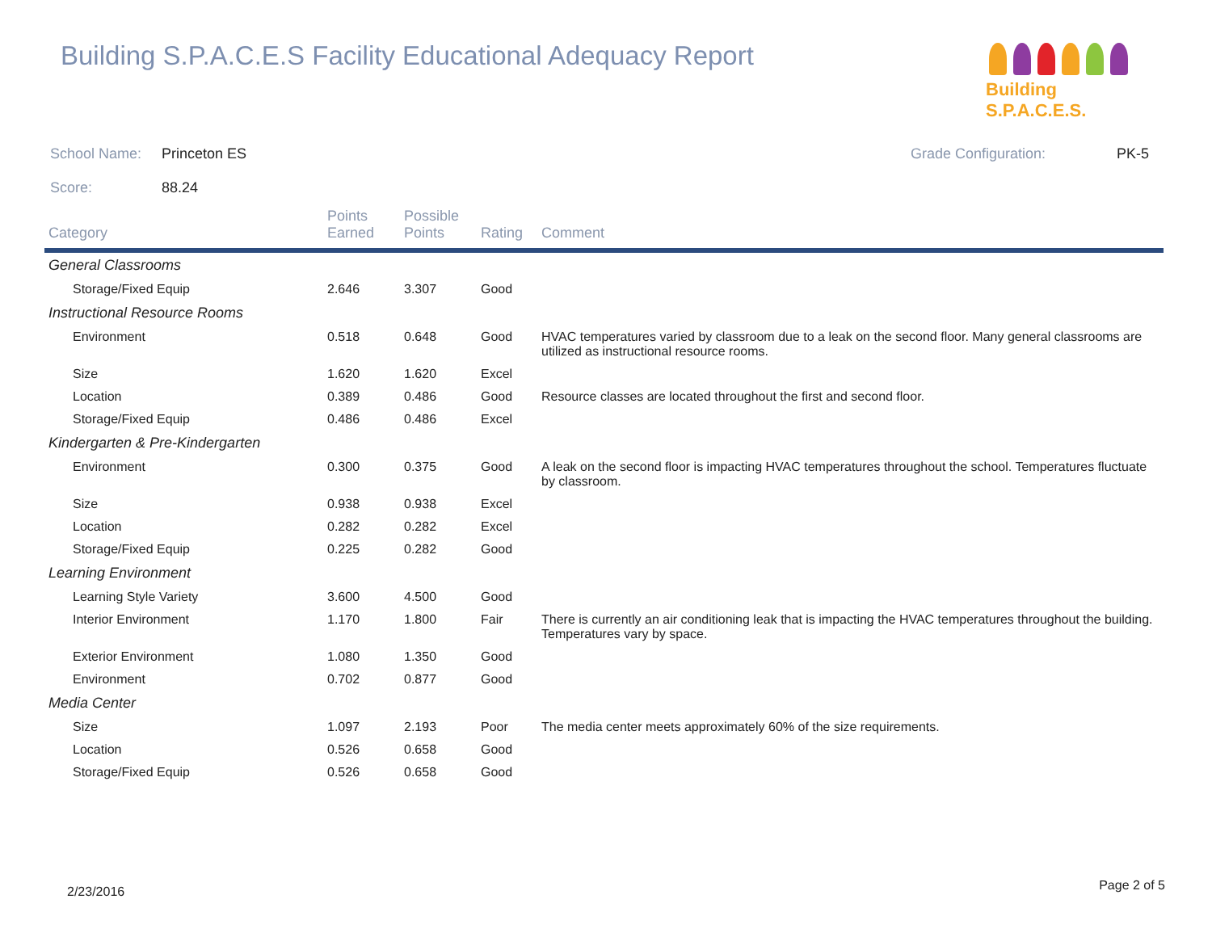Building S.P.A.C.E.S Facility Educational Adequacy Report
Building S.P.A.C.E.S.
School Name: Princeton ES Grade Configuration: PK-5
Score: 88.24
| Category | Points Earned | Possible Points | Rating | Comment |
| --- | --- | --- | --- | --- |
| General Classrooms | | | | |
| Storage/Fixed Equip | 2.646 | 3.307 | Good | |
| Instructional Resource Rooms | | | | |
| Environment | 0.518 | 0.648 | Good | HVAC temperatures varied by classroom due to a leak on the second floor. Many general classrooms are utilized as instructional resource rooms. |
| Size | 1.620 | 1.620 | Excel | |
| Location | 0.389 | 0.486 | Good | Resource classes are located throughout the first and second floor. |
| Storage/Fixed Equip | 0.486 | 0.486 | Excel | |
| Kindergarten & Pre-Kindergarten | | | | |
| Environment | 0.300 | 0.375 | Good | A leak on the second floor is impacting HVAC temperatures throughout the school. Temperatures fluctuate by classroom. |
| Size | 0.938 | 0.938 | Excel | |
| Location | 0.282 | 0.282 | Excel | |
| Storage/Fixed Equip | 0.225 | 0.282 | Good | |
| Learning Environment | | | | |
| Learning Style Variety | 3.600 | 4.500 | Good | |
| Interior Environment | 1.170 | 1.800 | Fair | There is currently an air conditioning leak that is impacting the HVAC temperatures throughout the building. Temperatures vary by space. |
| Exterior Environment | 1.080 | 1.350 | Good | |
| Environment | 0.702 | 0.877 | Good | |
| Media Center | | | | |
| Size | 1.097 | 2.193 | Poor | The media center meets approximately 60% of the size requirements. |
| Location | 0.526 | 0.658 | Good | |
| Storage/Fixed Equip | 0.526 | 0.658 | Good | |
2/23/2016 Page 2 of 5